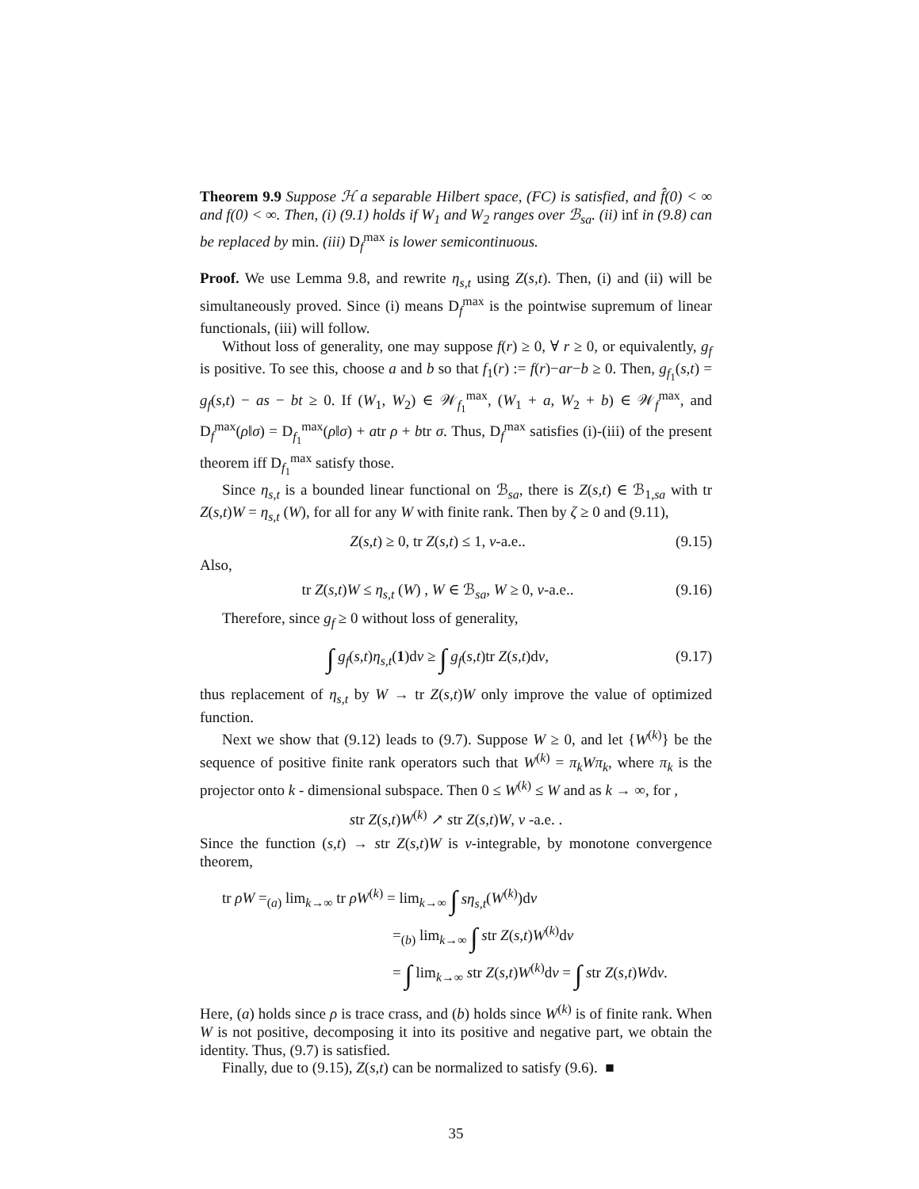Theorem 9.9 Suppose ℋ a separable Hilbert space, (FC) is satisfied, and f̂(0) < ∞ and f(0) < ∞. Then, (i) (9.1) holds if W<sub>1</sub> and W<sub>2</sub> ranges over ℬ<sub>sa</sub>. (ii) inf in (9.8) can be replaced by min. (iii) D<sub>f</sub><sup>max</sup> is lower semicontinuous.
Proof. We use Lemma 9.8, and rewrite η<sub>s,t</sub> using Z(s,t). Then, (i) and (ii) will be simultaneously proved. Since (i) means D<sub>f</sub><sup>max</sup> is the pointwise supremum of linear functionals, (iii) will follow.
Without loss of generality, one may suppose f(r) ≥ 0, ∀ r ≥ 0, or equivalently, g<sub>f</sub> is positive. To see this, choose a and b so that f<sub>1</sub>(r) := f(r)−ar−b ≥ 0. Then, g<sub>f<sub>1</sub></sub>(s,t) = g<sub>f</sub>(s,t) − as − bt ≥ 0. If (W<sub>1</sub>, W<sub>2</sub>) ∈ 𝒲<sub>f<sub>1</sub></sub><sup>max</sup>, (W<sub>1</sub> + a, W<sub>2</sub> + b) ∈ 𝒲<sub>f</sub><sup>max</sup>, and D<sub>f</sub><sup>max</sup>(ρ‖σ) = D<sub>f<sub>1</sub></sub><sup>max</sup>(ρ‖σ) + atr ρ + btr σ. Thus, D<sub>f</sub><sup>max</sup> satisfies (i)-(iii) of the present theorem iff D<sub>f<sub>1</sub></sub><sup>max</sup> satisfy those.
Since η<sub>s,t</sub> is a bounded linear functional on ℬ<sub>sa</sub>, there is Z(s,t) ∈ ℬ<sub>1,sa</sub> with tr Z(s,t)W = η<sub>s,t</sub> (W), for all for any W with finite rank. Then by ζ ≥ 0 and (9.11),
Z(s,t) ≥ 0, tr Z(s,t) ≤ 1, ν-a.e.. (9.15)
Also,
tr Z(s,t)W ≤ η<sub>s,t</sub> (W) , W ∈ ℬ<sub>sa</sub>, W ≥ 0, ν-a.e.. (9.16)
Therefore, since g<sub>f</sub> ≥ 0 without loss of generality,
∫ g<sub>f</sub>(s,t)η<sub>s,t</sub>(1)dν ≥ ∫ g<sub>f</sub>(s,t)tr Z(s,t)dν, (9.17)
thus replacement of η<sub>s,t</sub> by W → tr Z(s,t)W only improve the value of optimized function.
Next we show that (9.12) leads to (9.7). Suppose W ≥ 0, and let {W<sup>(k)</sup>} be the sequence of positive finite rank operators such that W<sup>(k)</sup> = π<sub>k</sub>Wπ<sub>k</sub>, where π<sub>k</sub> is the projector onto k - dimensional subspace. Then 0 ≤ W<sup>(k)</sup> ≤ W and as k → ∞, for ,
str Z(s,t)W<sup>(k)</sup> ↗ str Z(s,t)W, ν -a.e. .
Since the function (s,t) → str Z(s,t)W is ν-integrable, by monotone convergence theorem,
tr ρW =<sub>(a)</sub> lim<sub>k→∞</sub> tr ρW<sup>(k)</sup> = lim<sub>k→∞</sub> ∫ sη<sub>s,t</sub>(W<sup>(k)</sup>)dν
=<sub>(b)</sub> lim<sub>k→∞</sub> ∫ str Z(s,t)W<sup>(k)</sup>dν
= ∫ lim<sub>k→∞</sub> str Z(s,t)W<sup>(k)</sup>dν = ∫ str Z(s,t)Wdν.
Here, (a) holds since ρ is trace crass, and (b) holds since W<sup>(k)</sup> is of finite rank. When W is not positive, decomposing it into its positive and negative part, we obtain the identity. Thus, (9.7) is satisfied.
Finally, due to (9.15), Z(s,t) can be normalized to satisfy (9.6). ■
35